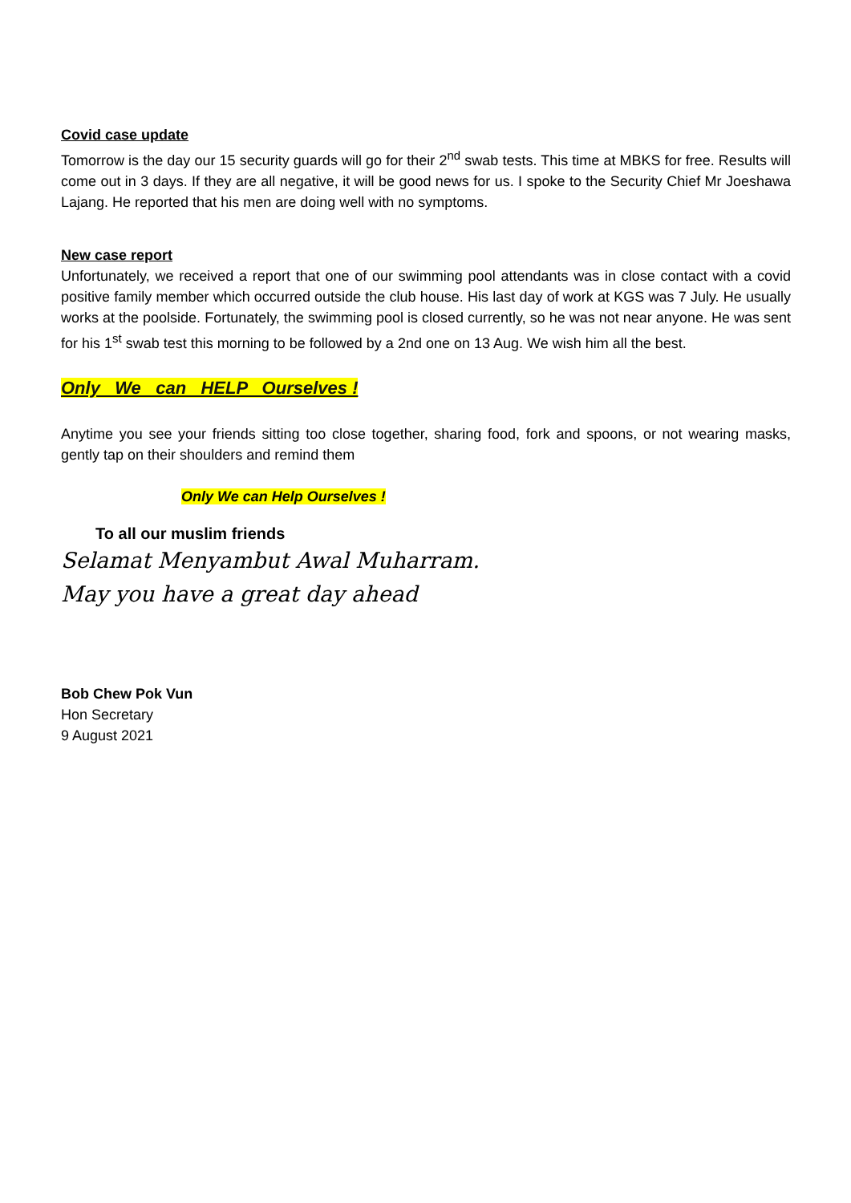Covid case update
Tomorrow is the day our 15 security guards will go for their 2<sup>nd</sup> swab tests. This time at MBKS for free. Results will come out in 3 days. If they are all negative, it will be good news for us. I spoke to the Security Chief Mr Joeshawa Lajang. He reported that his men are doing well with no symptoms.
New case report
Unfortunately, we received a report that one of our swimming pool attendants was in close contact with a covid positive family member which occurred outside the club house. His last day of work at KGS was 7 July. He usually works at the poolside. Fortunately, the swimming pool is closed currently, so he was not near anyone. He was sent for his 1<sup>st</sup> swab test this morning to be followed by a 2nd one on 13 Aug. We wish him all the best.
Only We can HELP Ourselves !
Anytime you see your friends sitting too close together, sharing food, fork and spoons, or not wearing masks, gently tap on their shoulders and remind them
Only We can Help Ourselves !
To all our muslim friends
Selamat Menyambut Awal Muharram.
May you have a great day ahead
Bob Chew Pok Vun
Hon Secretary
9 August 2021